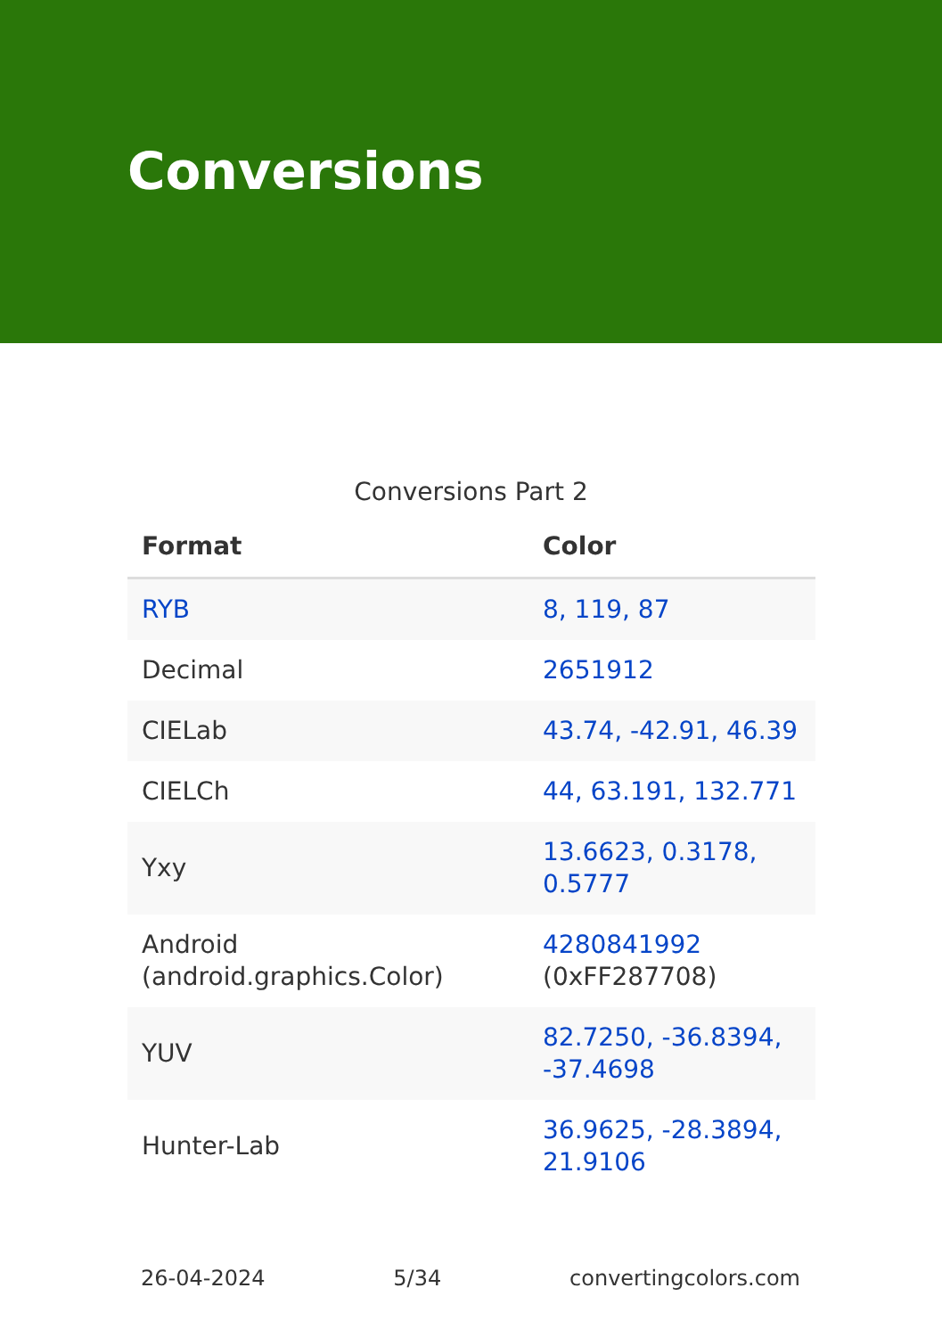Conversions
Conversions Part 2
| Format | Color |
| --- | --- |
| RYB | 8, 119, 87 |
| Decimal | 2651912 |
| CIELab | 43.74, -42.91, 46.39 |
| CIELCh | 44, 63.191, 132.771 |
| Yxy | 13.6623, 0.3178, 0.5777 |
| Android (android.graphics.Color) | 4280841992 (0xFF287708) |
| YUV | 82.7250, -36.8394, -37.4698 |
| Hunter-Lab | 36.9625, -28.3894, 21.9106 |
26-04-2024 5/34 convertingcolors.com